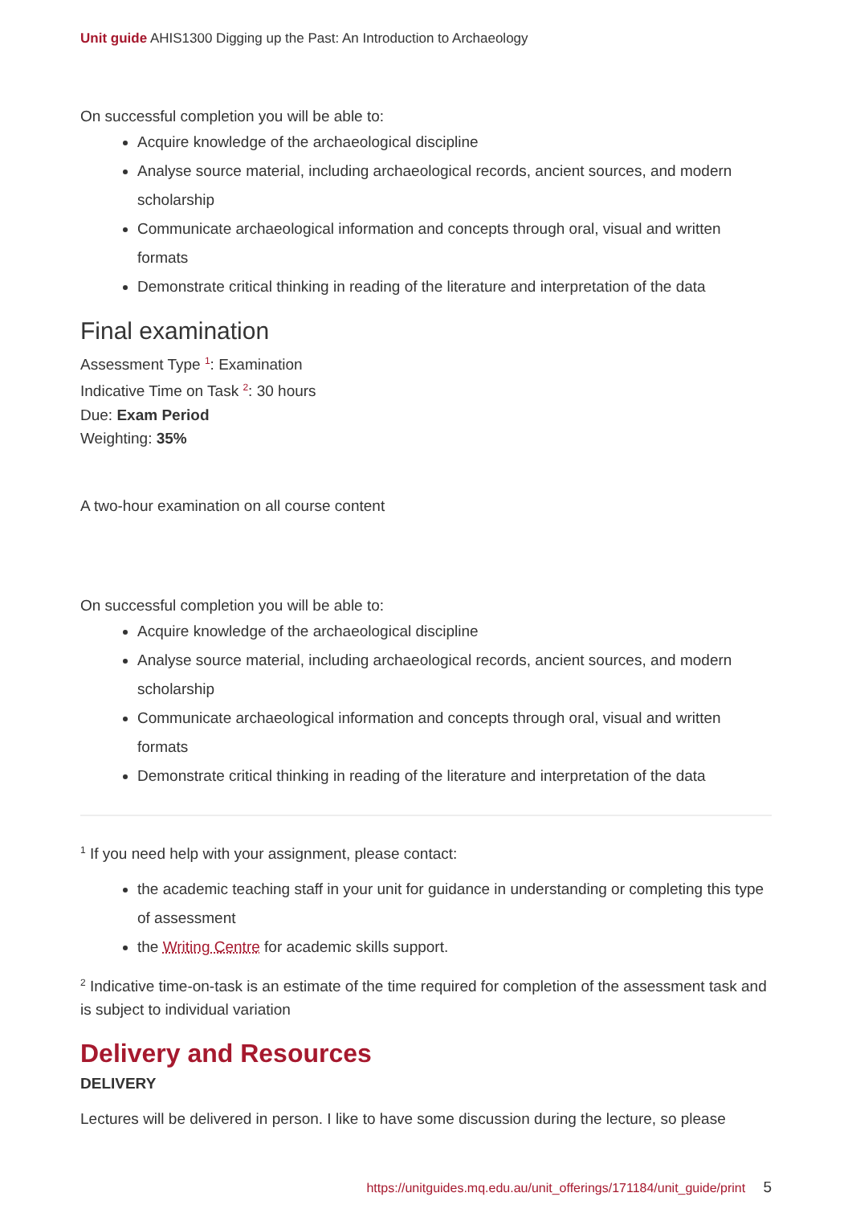Unit guide AHIS1300 Digging up the Past: An Introduction to Archaeology
On successful completion you will be able to:
Acquire knowledge of the archaeological discipline
Analyse source material, including archaeological records, ancient sources, and modern scholarship
Communicate archaeological information and concepts through oral, visual and written formats
Demonstrate critical thinking in reading of the literature and interpretation of the data
Final examination
Assessment Type <sup>1</sup>: Examination
Indicative Time on Task <sup>2</sup>: 30 hours
Due: Exam Period
Weighting: 35%
A two-hour examination on all course content
On successful completion you will be able to:
Acquire knowledge of the archaeological discipline
Analyse source material, including archaeological records, ancient sources, and modern scholarship
Communicate archaeological information and concepts through oral, visual and written formats
Demonstrate critical thinking in reading of the literature and interpretation of the data
<sup>1</sup> If you need help with your assignment, please contact:
the academic teaching staff in your unit for guidance in understanding or completing this type of assessment
the Writing Centre for academic skills support.
<sup>2</sup> Indicative time-on-task is an estimate of the time required for completion of the assessment task and is subject to individual variation
Delivery and Resources
DELIVERY
Lectures will be delivered in person. I like to have some discussion during the lecture, so please
https://unitguides.mq.edu.au/unit_offerings/171184/unit_guide/print 5